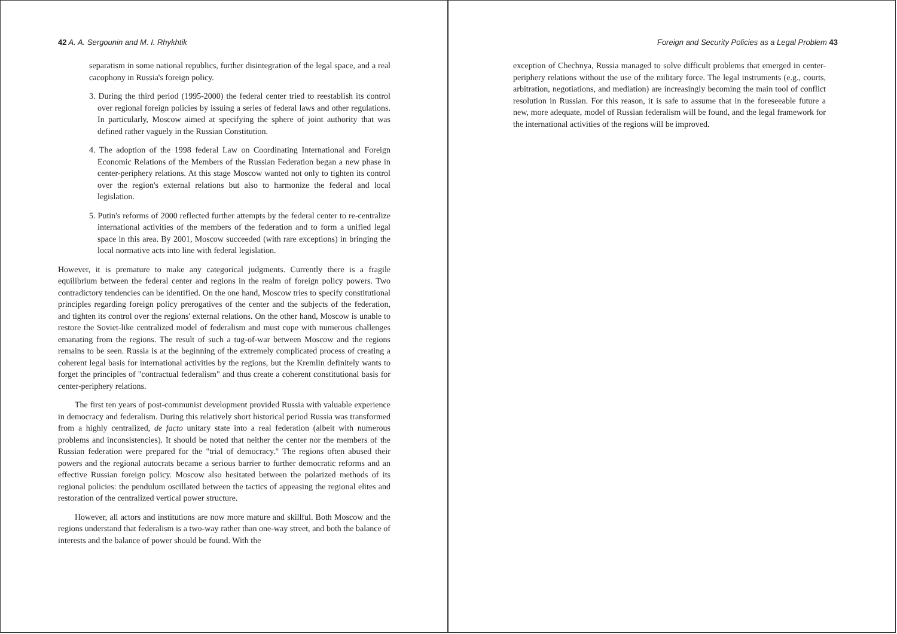42 A. A. Sergounin and M. I. Rhykhtik
separatism in some national republics, further disintegration of the legal space, and a real cacophony in Russia's foreign policy.
3. During the third period (1995-2000) the federal center tried to reestablish its control over regional foreign policies by issuing a series of federal laws and other regulations. In particularly, Moscow aimed at specifying the sphere of joint authority that was defined rather vaguely in the Russian Constitution.
4. The adoption of the 1998 federal Law on Coordinating International and Foreign Economic Relations of the Members of the Russian Federation began a new phase in center-periphery relations. At this stage Moscow wanted not only to tighten its control over the region's external relations but also to harmonize the federal and local legislation.
5. Putin's reforms of 2000 reflected further attempts by the federal center to re-centralize international activities of the members of the federation and to form a unified legal space in this area. By 2001, Moscow succeeded (with rare exceptions) in bringing the local normative acts into line with federal legislation.
However, it is premature to make any categorical judgments. Currently there is a fragile equilibrium between the federal center and regions in the realm of foreign policy powers. Two contradictory tendencies can be identified. On the one hand, Moscow tries to specify constitutional principles regarding foreign policy prerogatives of the center and the subjects of the federation, and tighten its control over the regions' external relations. On the other hand, Moscow is unable to restore the Soviet-like centralized model of federalism and must cope with numerous challenges emanating from the regions. The result of such a tug-of-war between Moscow and the regions remains to be seen. Russia is at the beginning of the extremely complicated process of creating a coherent legal basis for international activities by the regions, but the Kremlin definitely wants to forget the principles of "contractual federalism" and thus create a coherent constitutional basis for center-periphery relations.
The first ten years of post-communist development provided Russia with valuable experience in democracy and federalism. During this relatively short historical period Russia was transformed from a highly centralized, de facto unitary state into a real federation (albeit with numerous problems and inconsistencies). It should be noted that neither the center nor the members of the Russian federation were prepared for the "trial of democracy." The regions often abused their powers and the regional autocrats became a serious barrier to further democratic reforms and an effective Russian foreign policy. Moscow also hesitated between the polarized methods of its regional policies: the pendulum oscillated between the tactics of appeasing the regional elites and restoration of the centralized vertical power structure.
However, all actors and institutions are now more mature and skillful. Both Moscow and the regions understand that federalism is a two-way rather than one-way street, and both the balance of interests and the balance of power should be found. With the
Foreign and Security Policies as a Legal Problem 43
exception of Chechnya, Russia managed to solve difficult problems that emerged in center-periphery relations without the use of the military force. The legal instruments (e.g., courts, arbitration, negotiations, and mediation) are increasingly becoming the main tool of conflict resolution in Russian. For this reason, it is safe to assume that in the foreseeable future a new, more adequate, model of Russian federalism will be found, and the legal framework for the international activities of the regions will be improved.